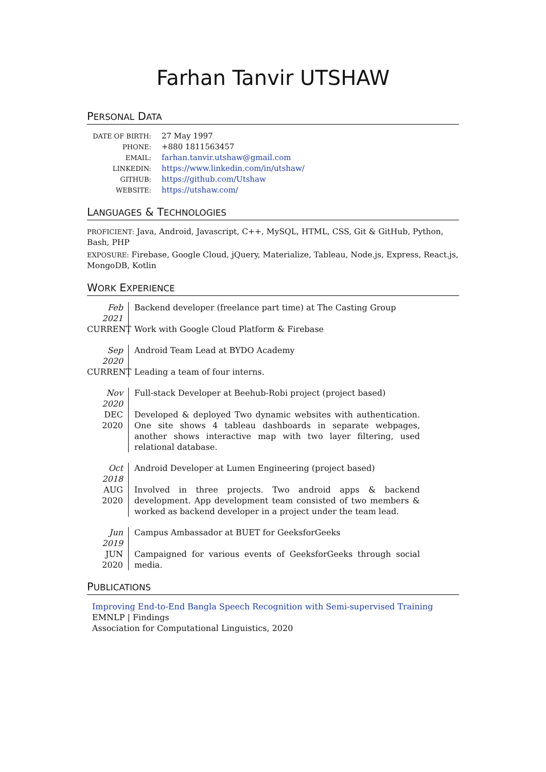Farhan Tanvir UTSHAW
PERSONAL DATA
DATE OF BIRTH:
27 May 1997
PHONE:
+880 1811563457
EMAIL:
farhan.tanvir.utshaw@gmail.com
LINKEDIN:
https://www.linkedin.com/in/utshaw/
GITHUB:
https://github.com/Utshaw
WEBSITE:
https://utshaw.com/
LANGUAGES & TECHNOLOGIES
PROFICIENT: Java, Android, Javascript, C++, MySQL, HTML, CSS, Git & GitHub, Python, Bash, PHP
EXPOSURE: Firebase, Google Cloud, jQuery, Materialize, Tableau, Node.js, Express, React.js, MongoDB, Kotlin
WORK EXPERIENCE
Feb 2021
CURRENT
Backend developer (freelance part time) at The Casting Group
Work with Google Cloud Platform & Firebase
Sep 2020
CURRENT
Android Team Lead at BYDO Academy
Leading a team of four interns.
Nov 2020
DEC 2020
Full-stack Developer at Beehub-Robi project (project based)
Developed & deployed Two dynamic websites with authentication. One site shows 4 tableau dashboards in separate webpages, another shows interactive map with two layer filtering, used relational database.
Oct 2018
AUG 2020
Android Developer at Lumen Engineering (project based)
Involved in three projects. Two android apps & backend development. App development team consisted of two members & worked as backend developer in a project under the team lead.
Jun 2019
JUN 2020
Campus Ambassador at BUET for GeeksforGeeks
Campaigned for various events of GeeksforGeeks through social media.
PUBLICATIONS
Improving End-to-End Bangla Speech Recognition with Semi-supervised Training
EMNLP | Findings
Association for Computational Linguistics, 2020